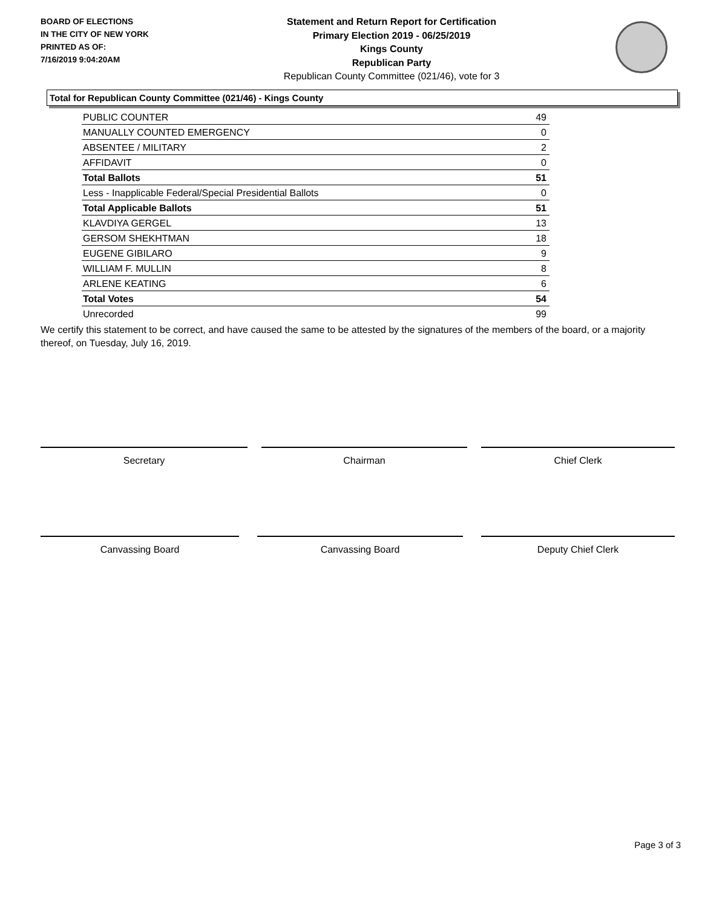BOARD OF ELECTIONS
IN THE CITY OF NEW YORK
PRINTED AS OF:
7/16/2019 9:04:20AM
Statement and Return Report for Certification
Primary Election 2019 - 06/25/2019
Kings County
Republican Party
Republican County Committee (021/46), vote for 3
Total for Republican County Committee (021/46) - Kings County
| PUBLIC COUNTER | 49 |
| MANUALLY COUNTED EMERGENCY | 0 |
| ABSENTEE / MILITARY | 2 |
| AFFIDAVIT | 0 |
| Total Ballots | 51 |
| Less - Inapplicable Federal/Special Presidential Ballots | 0 |
| Total Applicable Ballots | 51 |
| KLAVDIYA GERGEL | 13 |
| GERSOM SHEKHTMAN | 18 |
| EUGENE GIBILARO | 9 |
| WILLIAM F. MULLIN | 8 |
| ARLENE KEATING | 6 |
| Total Votes | 54 |
| Unrecorded | 99 |
We certify this statement to be correct, and have caused the same to be attested by the signatures of the members of the board, or a majority thereof, on Tuesday, July 16, 2019.
Secretary Chairman Chief Clerk
Canvassing Board Canvassing Board Deputy Chief Clerk
Page 3 of 3